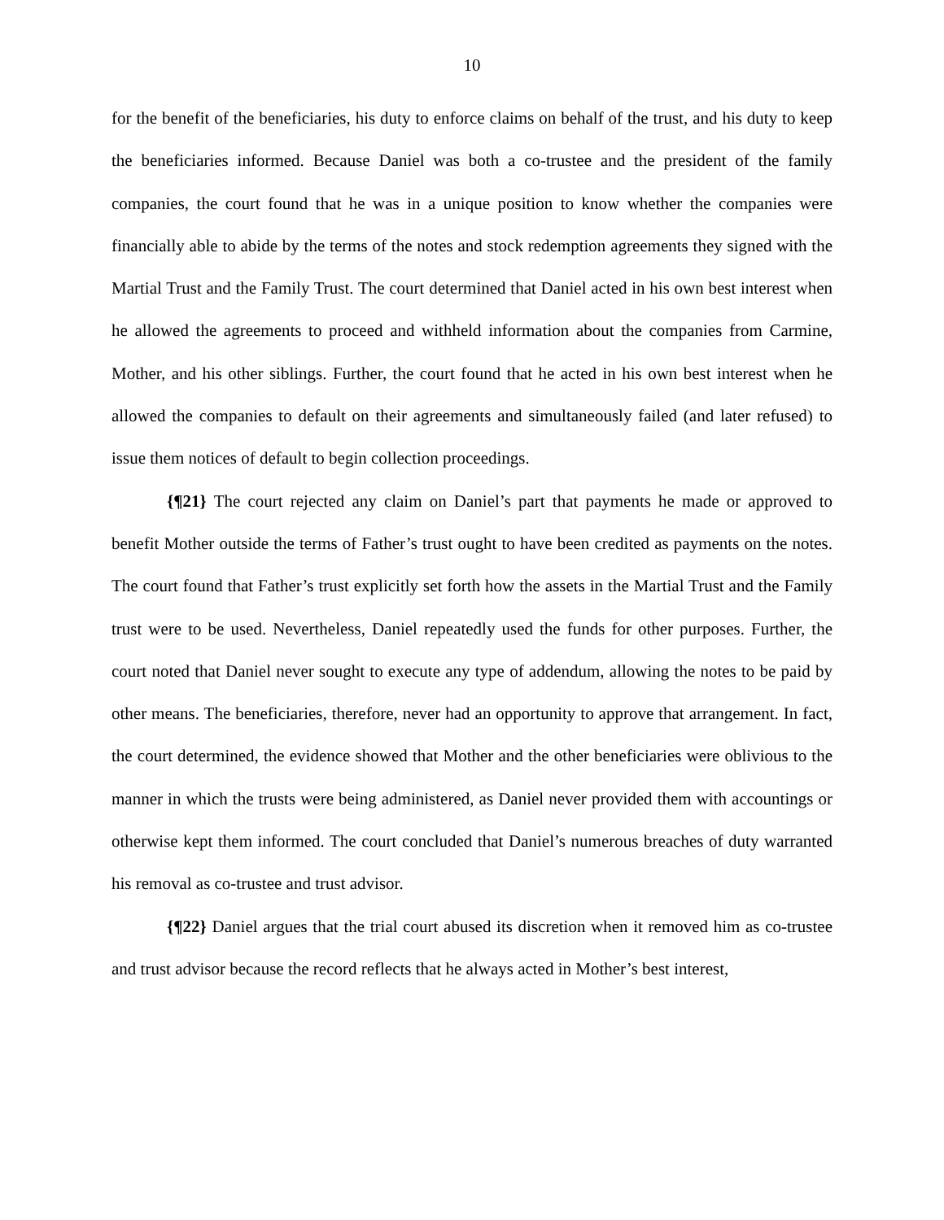10
for the benefit of the beneficiaries, his duty to enforce claims on behalf of the trust, and his duty to keep the beneficiaries informed. Because Daniel was both a co-trustee and the president of the family companies, the court found that he was in a unique position to know whether the companies were financially able to abide by the terms of the notes and stock redemption agreements they signed with the Martial Trust and the Family Trust. The court determined that Daniel acted in his own best interest when he allowed the agreements to proceed and withheld information about the companies from Carmine, Mother, and his other siblings. Further, the court found that he acted in his own best interest when he allowed the companies to default on their agreements and simultaneously failed (and later refused) to issue them notices of default to begin collection proceedings.
{¶21} The court rejected any claim on Daniel’s part that payments he made or approved to benefit Mother outside the terms of Father’s trust ought to have been credited as payments on the notes. The court found that Father’s trust explicitly set forth how the assets in the Martial Trust and the Family trust were to be used. Nevertheless, Daniel repeatedly used the funds for other purposes. Further, the court noted that Daniel never sought to execute any type of addendum, allowing the notes to be paid by other means. The beneficiaries, therefore, never had an opportunity to approve that arrangement. In fact, the court determined, the evidence showed that Mother and the other beneficiaries were oblivious to the manner in which the trusts were being administered, as Daniel never provided them with accountings or otherwise kept them informed. The court concluded that Daniel’s numerous breaches of duty warranted his removal as co-trustee and trust advisor.
{¶22} Daniel argues that the trial court abused its discretion when it removed him as co-trustee and trust advisor because the record reflects that he always acted in Mother’s best interest,